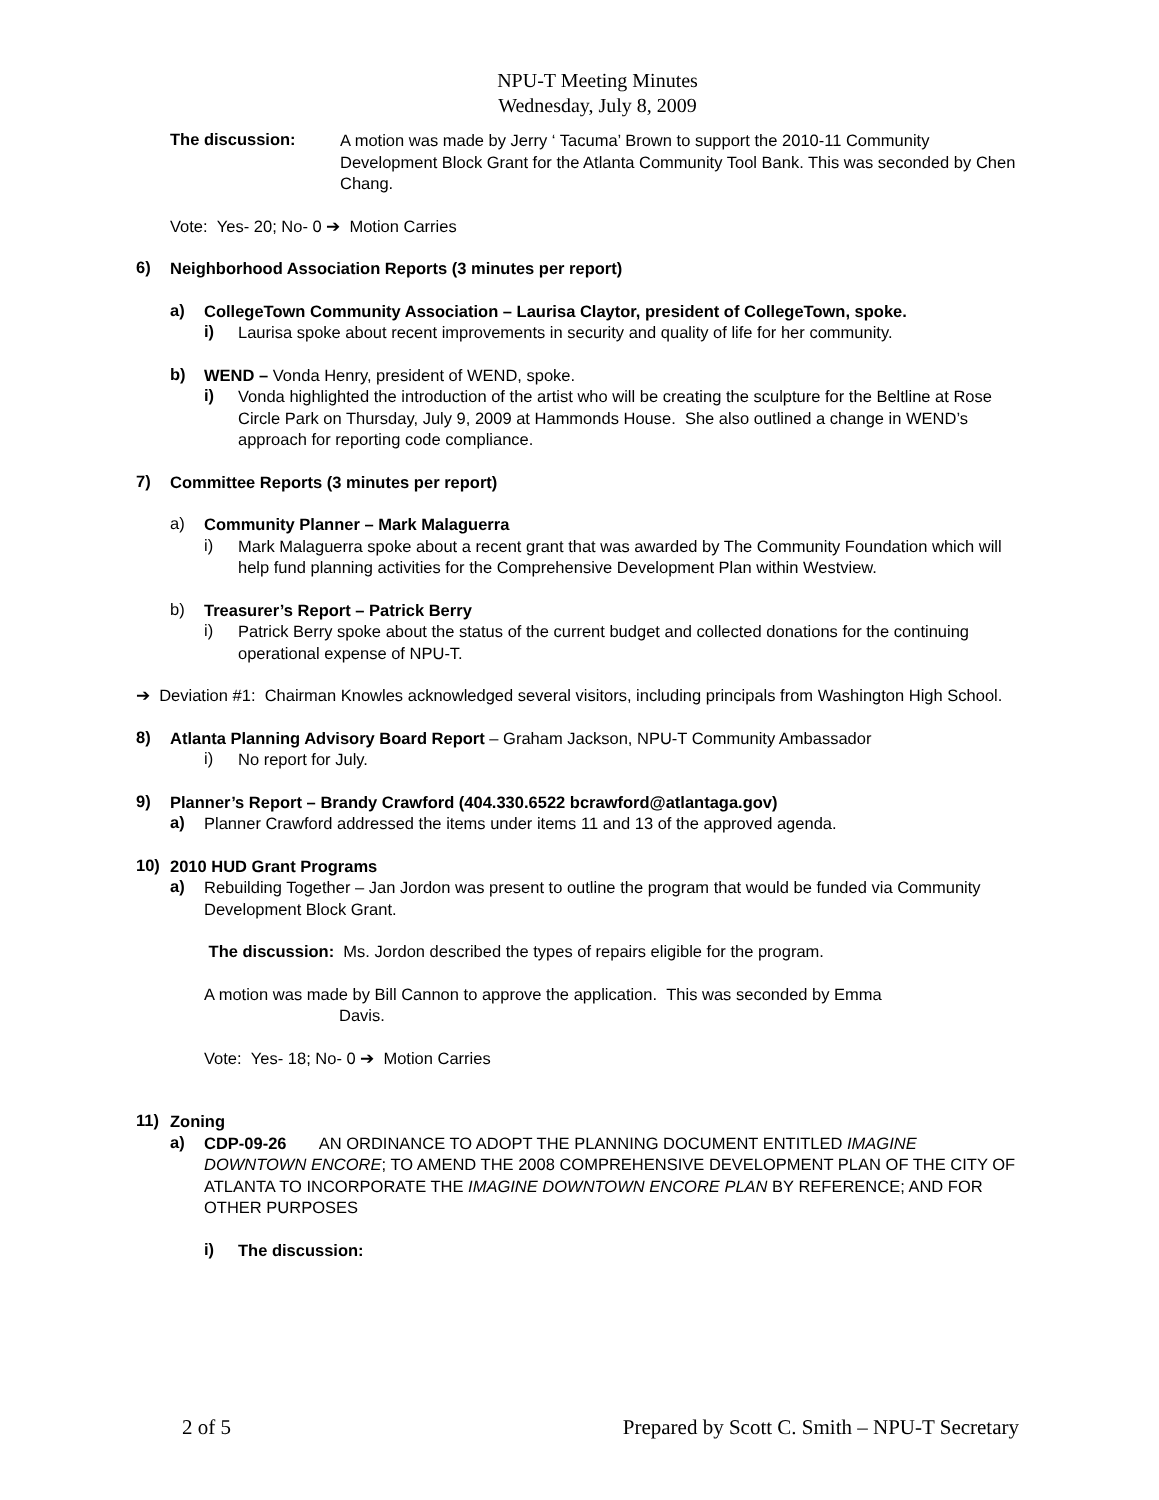NPU-T Meeting Minutes
Wednesday, July 8, 2009
The discussion:
A motion was made by Jerry ‘ Tacuma’ Brown to support the 2010-11 Community Development Block Grant for the Atlanta Community Tool Bank. This was seconded by Chen Chang.
Vote: Yes- 20; No- 0 ➔ Motion Carries
6)
Neighborhood Association Reports (3 minutes per report)
a)
CollegeTown Community Association – Laurisa Claytor, president of CollegeTown, spoke.
i)
Laurisa spoke about recent improvements in security and quality of life for her community.
b)
WEND – Vonda Henry, president of WEND, spoke.
i)
Vonda highlighted the introduction of the artist who will be creating the sculpture for the Beltline at Rose Circle Park on Thursday, July 9, 2009 at Hammonds House. She also outlined a change in WEND’s approach for reporting code compliance.
7)
Committee Reports (3 minutes per report)
a)
Community Planner – Mark Malaguerra
i)
Mark Malaguerra spoke about a recent grant that was awarded by The Community Foundation which will help fund planning activities for the Comprehensive Development Plan within Westview.
b)
Treasurer’s Report – Patrick Berry
i)
Patrick Berry spoke about the status of the current budget and collected donations for the continuing operational expense of NPU-T.
➔ Deviation #1: Chairman Knowles acknowledged several visitors, including principals from Washington High School.
8)
Atlanta Planning Advisory Board Report – Graham Jackson, NPU-T Community Ambassador
i)
No report for July.
9)
Planner’s Report – Brandy Crawford (404.330.6522 bcrawford@atlantaga.gov)
a)
Planner Crawford addressed the items under items 11 and 13 of the approved agenda.
10)
2010 HUD Grant Programs
a)
Rebuilding Together – Jan Jordon was present to outline the program that would be funded via Community Development Block Grant.
The discussion: Ms. Jordon described the types of repairs eligible for the program.
A motion was made by Bill Cannon to approve the application. This was seconded by Emma
Davis.
Vote: Yes- 18; No- 0 ➔ Motion Carries
11)
Zoning
a)
CDP-09-26 AN ORDINANCE TO ADOPT THE PLANNING DOCUMENT ENTITLED IMAGINE DOWNTOWN ENCORE; TO AMEND THE 2008 COMPREHENSIVE DEVELOPMENT PLAN OF THE CITY OF ATLANTA TO INCORPORATE THE IMAGINE DOWNTOWN ENCORE PLAN BY REFERENCE; AND FOR OTHER PURPOSES
i)
The discussion:
2 of 5 Prepared by Scott C. Smith – NPU-T Secretary